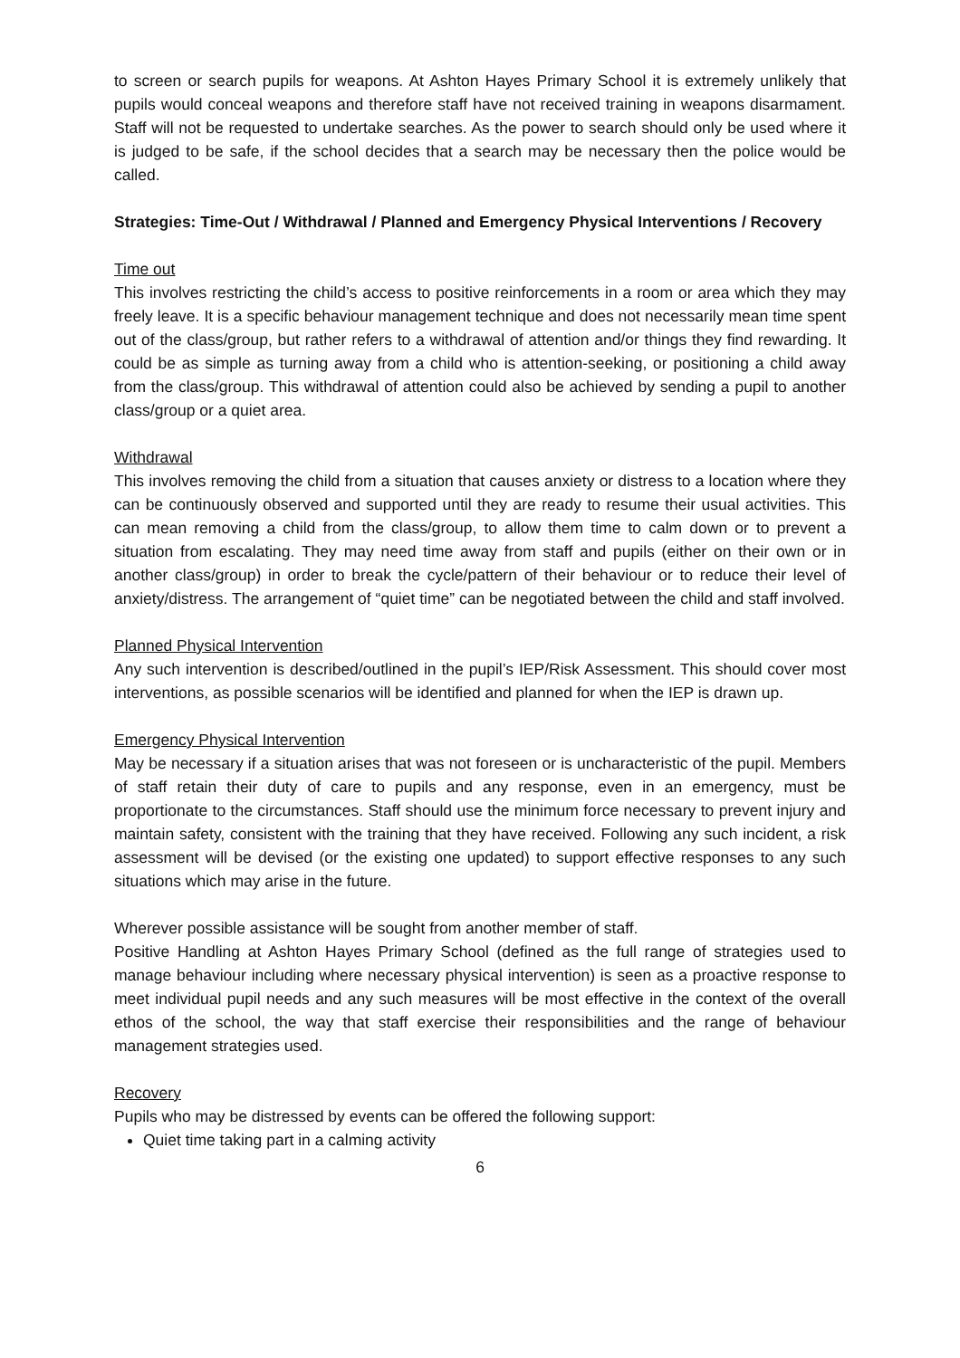to screen or search pupils for weapons. At Ashton Hayes Primary School it is extremely unlikely that pupils would conceal weapons and therefore staff have not received training in weapons disarmament. Staff will not be requested to undertake searches. As the power to search should only be used where it is judged to be safe, if the school decides that a search may be necessary then the police would be called.
Strategies: Time-Out / Withdrawal / Planned and Emergency Physical Interventions / Recovery
Time out
This involves restricting the child’s access to positive reinforcements in a room or area which they may freely leave. It is a specific behaviour management technique and does not necessarily mean time spent out of the class/group, but rather refers to a withdrawal of attention and/or things they find rewarding. It could be as simple as turning away from a child who is attention-seeking, or positioning a child away from the class/group. This withdrawal of attention could also be achieved by sending a pupil to another class/group or a quiet area.
Withdrawal
This involves removing the child from a situation that causes anxiety or distress to a location where they can be continuously observed and supported until they are ready to resume their usual activities. This can mean removing a child from the class/group, to allow them time to calm down or to prevent a situation from escalating. They may need time away from staff and pupils (either on their own or in another class/group) in order to break the cycle/pattern of their behaviour or to reduce their level of anxiety/distress. The arrangement of “quiet time” can be negotiated between the child and staff involved.
Planned Physical Intervention
Any such intervention is described/outlined in the pupil’s IEP/Risk Assessment. This should cover most interventions, as possible scenarios will be identified and planned for when the IEP is drawn up.
Emergency Physical Intervention
May be necessary if a situation arises that was not foreseen or is uncharacteristic of the pupil. Members of staff retain their duty of care to pupils and any response, even in an emergency, must be proportionate to the circumstances. Staff should use the minimum force necessary to prevent injury and maintain safety, consistent with the training that they have received. Following any such incident, a risk assessment will be devised (or the existing one updated) to support effective responses to any such situations which may arise in the future.
Wherever possible assistance will be sought from another member of staff.
Positive Handling at Ashton Hayes Primary School (defined as the full range of strategies used to manage behaviour including where necessary physical intervention) is seen as a proactive response to meet individual pupil needs and any such measures will be most effective in the context of the overall ethos of the school, the way that staff exercise their responsibilities and the range of behaviour management strategies used.
Recovery
Pupils who may be distressed by events can be offered the following support:
Quiet time taking part in a calming activity
6